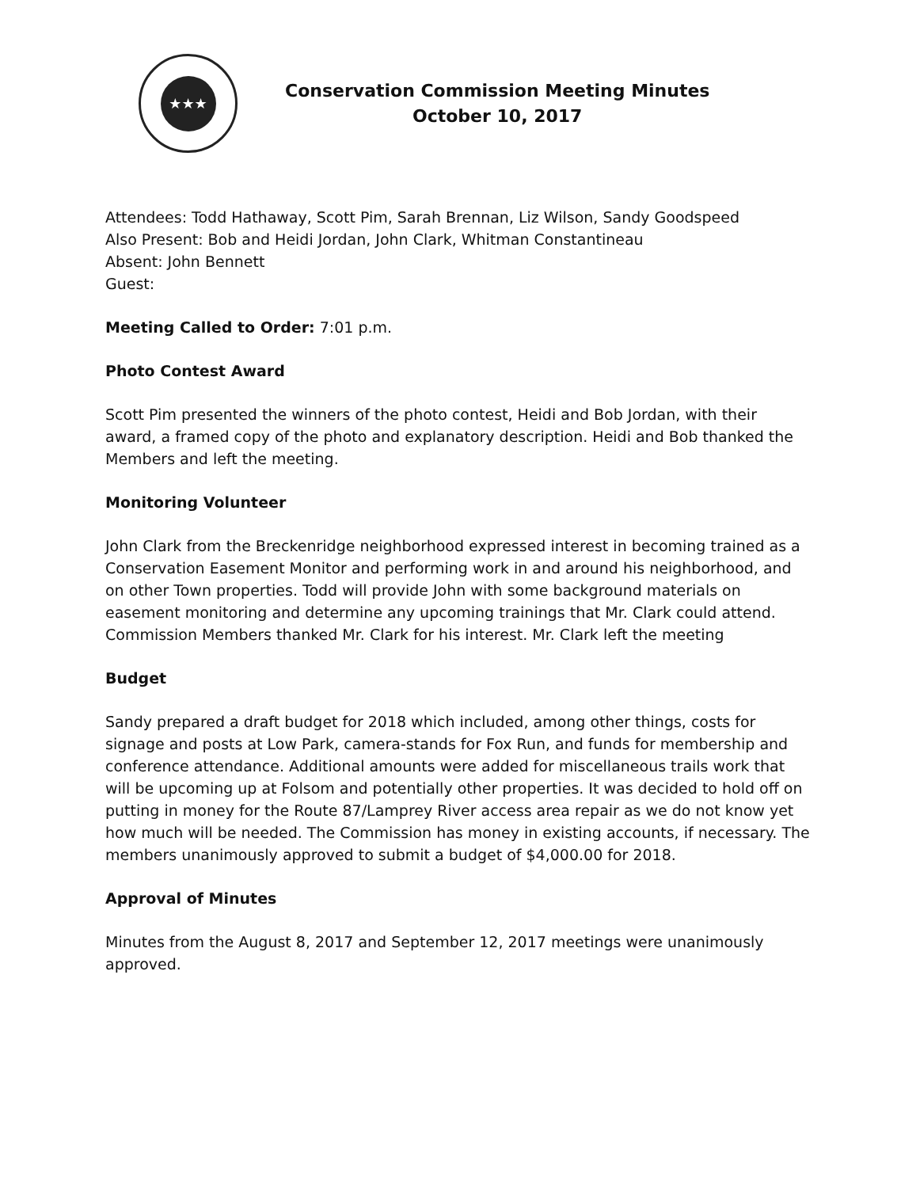★★★
Conservation Commission Meeting Minutes
October 10, 2017
Attendees: Todd Hathaway, Scott Pim, Sarah Brennan, Liz Wilson, Sandy Goodspeed
Also Present: Bob and Heidi Jordan, John Clark, Whitman Constantineau
Absent: John Bennett
Guest:
Meeting Called to Order: 7:01 p.m.
Photo Contest Award
Scott Pim presented the winners of the photo contest, Heidi and Bob Jordan, with their award, a framed copy of the photo and explanatory description. Heidi and Bob thanked the Members and left the meeting.
Monitoring Volunteer
John Clark from the Breckenridge neighborhood expressed interest in becoming trained as a Conservation Easement Monitor and performing work in and around his neighborhood, and on other Town properties. Todd will provide John with some background materials on easement monitoring and determine any upcoming trainings that Mr. Clark could attend. Commission Members thanked Mr. Clark for his interest. Mr. Clark left the meeting
Budget
Sandy prepared a draft budget for 2018 which included, among other things, costs for signage and posts at Low Park, camera-stands for Fox Run, and funds for membership and conference attendance. Additional amounts were added for miscellaneous trails work that will be upcoming up at Folsom and potentially other properties. It was decided to hold off on putting in money for the Route 87/Lamprey River access area repair as we do not know yet how much will be needed. The Commission has money in existing accounts, if necessary. The members unanimously approved to submit a budget of $4,000.00 for 2018.
Approval of Minutes
Minutes from the August 8, 2017 and September 12, 2017 meetings were unanimously approved.